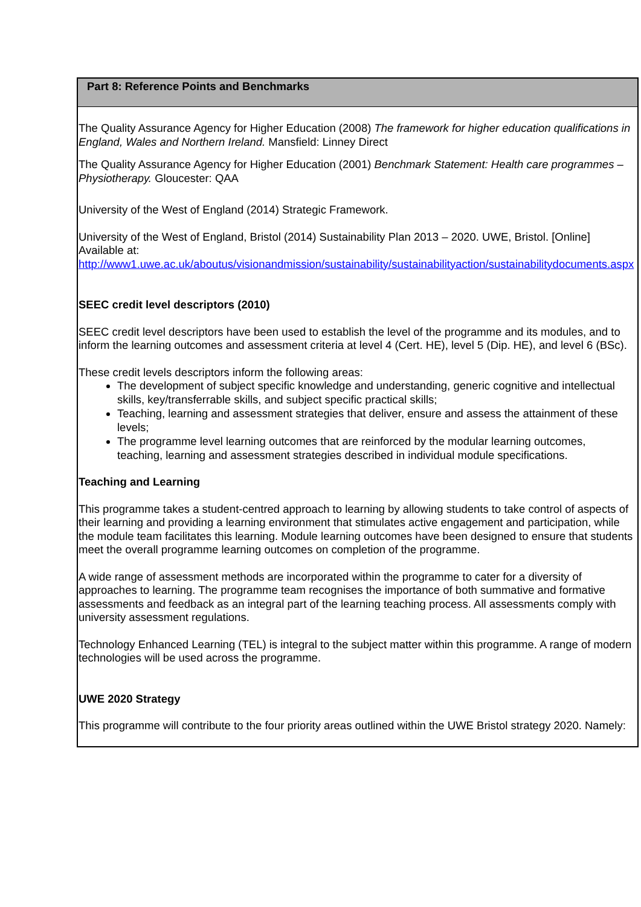| Part 8: Reference Points and Benchmarks |
| --- |
| The Quality Assurance Agency for Higher Education (2008) The framework for higher education qualifications in England, Wales and Northern Ireland. Mansfield: Linney Direct The Quality Assurance Agency for Higher Education (2001) Benchmark Statement: Health care programmes – Physiotherapy. Gloucester: QAA University of the West of England (2014) Strategic Framework. University of the West of England, Bristol (2014) Sustainability Plan 2013 – 2020. UWE, Bristol. [Online] Available at: http://www1.uwe.ac.uk/aboutus/visionandmission/sustainability/sustainabilityaction/sustainabilitydocuments.aspx SEEC credit level descriptors (2010) SEEC credit level descriptors have been used to establish the level of the programme and its modules, and to inform the learning outcomes and assessment criteria at level 4 (Cert. HE), level 5 (Dip. HE), and level 6 (BSc). These credit levels descriptors inform the following areas: The development of subject specific knowledge and understanding, generic cognitive and intellectual skills, key/transferrable skills, and subject specific practical skills; Teaching, learning and assessment strategies that deliver, ensure and assess the attainment of these levels; The programme level learning outcomes that are reinforced by the modular learning outcomes, teaching, learning and assessment strategies described in individual module specifications. Teaching and Learning This programme takes a student-centred approach to learning by allowing students to take control of aspects of their learning and providing a learning environment that stimulates active engagement and participation, while the module team facilitates this learning. Module learning outcomes have been designed to ensure that students meet the overall programme learning outcomes on completion of the programme. A wide range of assessment methods are incorporated within the programme to cater for a diversity of approaches to learning. The programme team recognises the importance of both summative and formative assessments and feedback as an integral part of the learning teaching process. All assessments comply with university assessment regulations. Technology Enhanced Learning (TEL) is integral to the subject matter within this programme. A range of modern technologies will be used across the programme. UWE 2020 Strategy This programme will contribute to the four priority areas outlined within the UWE Bristol strategy 2020. Namely: |